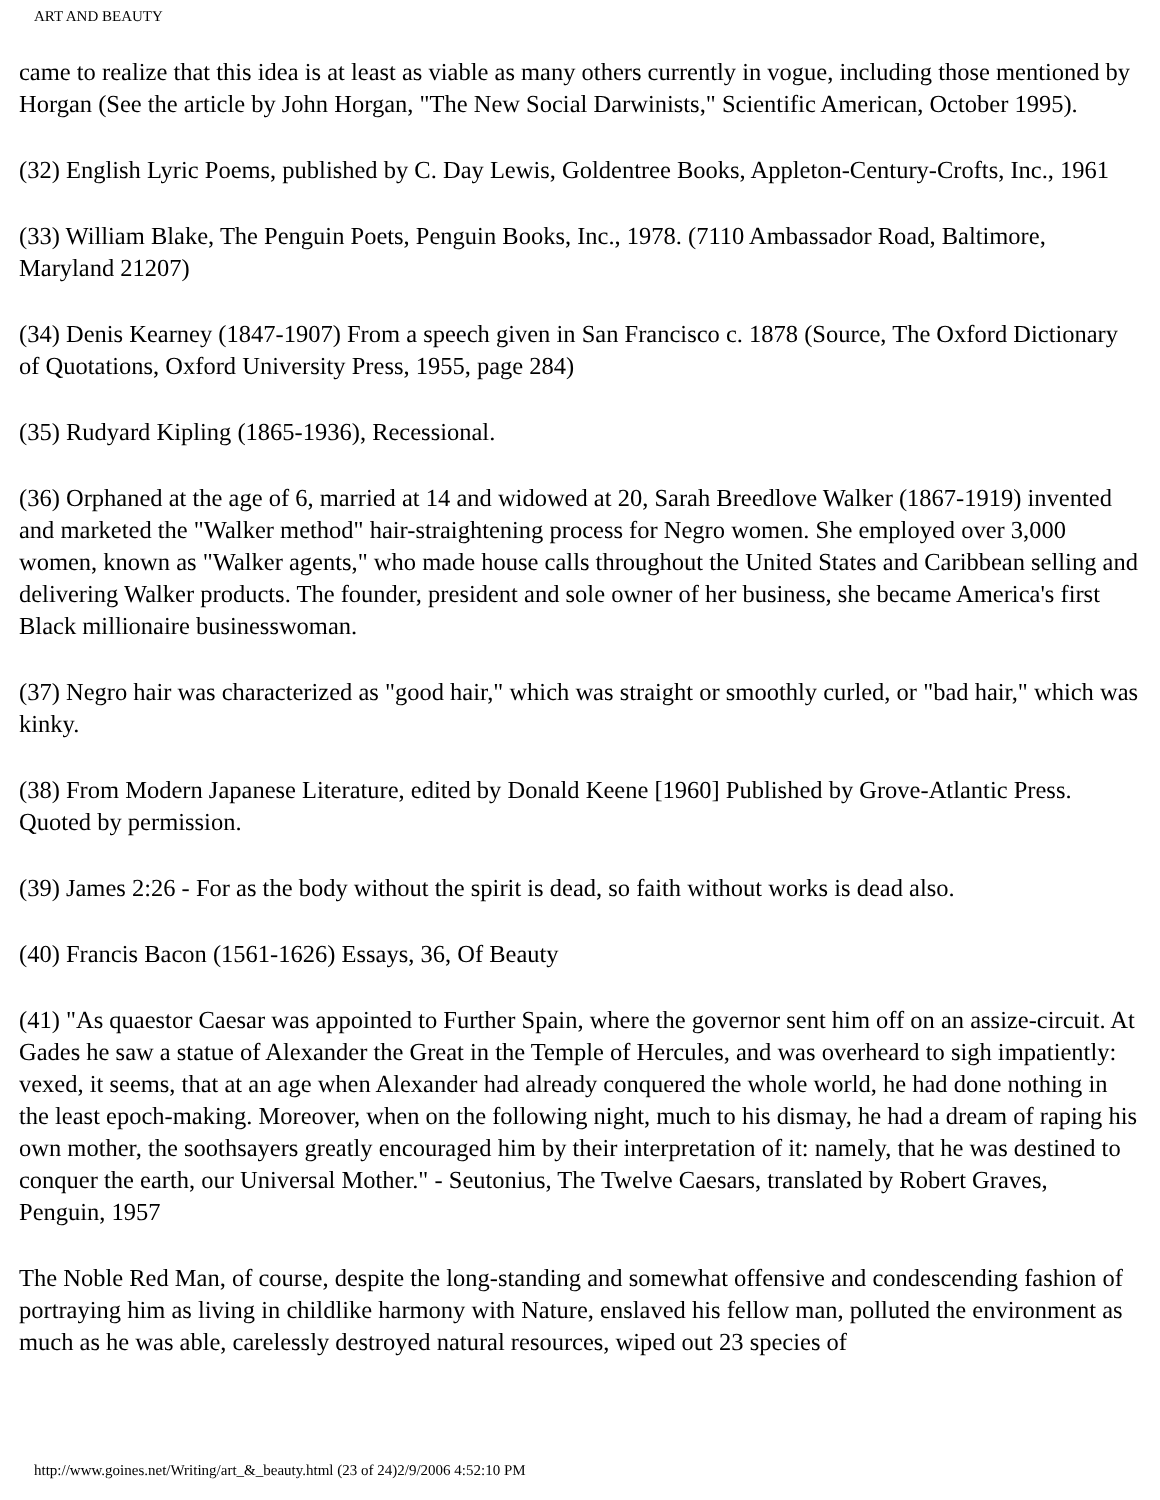ART AND BEAUTY
came to realize that this idea is at least as viable as many others currently in vogue, including those mentioned by Horgan (See the article by John Horgan, "The New Social Darwinists," Scientific American, October 1995).
(32) English Lyric Poems, published by C. Day Lewis, Goldentree Books, Appleton-Century-Crofts, Inc., 1961
(33) William Blake, The Penguin Poets, Penguin Books, Inc., 1978. (7110 Ambassador Road, Baltimore, Maryland 21207)
(34) Denis Kearney (1847-1907) From a speech given in San Francisco c. 1878 (Source, The Oxford Dictionary of Quotations, Oxford University Press, 1955, page 284)
(35) Rudyard Kipling (1865-1936), Recessional.
(36) Orphaned at the age of 6, married at 14 and widowed at 20, Sarah Breedlove Walker (1867-1919) invented and marketed the "Walker method" hair-straightening process for Negro women. She employed over 3,000 women, known as "Walker agents," who made house calls throughout the United States and Caribbean selling and delivering Walker products. The founder, president and sole owner of her business, she became America's first Black millionaire businesswoman.
(37) Negro hair was characterized as "good hair," which was straight or smoothly curled, or "bad hair," which was kinky.
(38) From Modern Japanese Literature, edited by Donald Keene [1960] Published by Grove-Atlantic Press. Quoted by permission.
(39) James 2:26 - For as the body without the spirit is dead, so faith without works is dead also.
(40) Francis Bacon (1561-1626) Essays, 36, Of Beauty
(41) "As quaestor Caesar was appointed to Further Spain, where the governor sent him off on an assize-circuit. At Gades he saw a statue of Alexander the Great in the Temple of Hercules, and was overheard to sigh impatiently: vexed, it seems, that at an age when Alexander had already conquered the whole world, he had done nothing in the least epoch-making. Moreover, when on the following night, much to his dismay, he had a dream of raping his own mother, the soothsayers greatly encouraged him by their interpretation of it: namely, that he was destined to conquer the earth, our Universal Mother." - Seutonius, The Twelve Caesars, translated by Robert Graves, Penguin, 1957
The Noble Red Man, of course, despite the long-standing and somewhat offensive and condescending fashion of portraying him as living in childlike harmony with Nature, enslaved his fellow man, polluted the environment as much as he was able, carelessly destroyed natural resources, wiped out 23 species of
http://www.goines.net/Writing/art_&_beauty.html (23 of 24)2/9/2006 4:52:10 PM